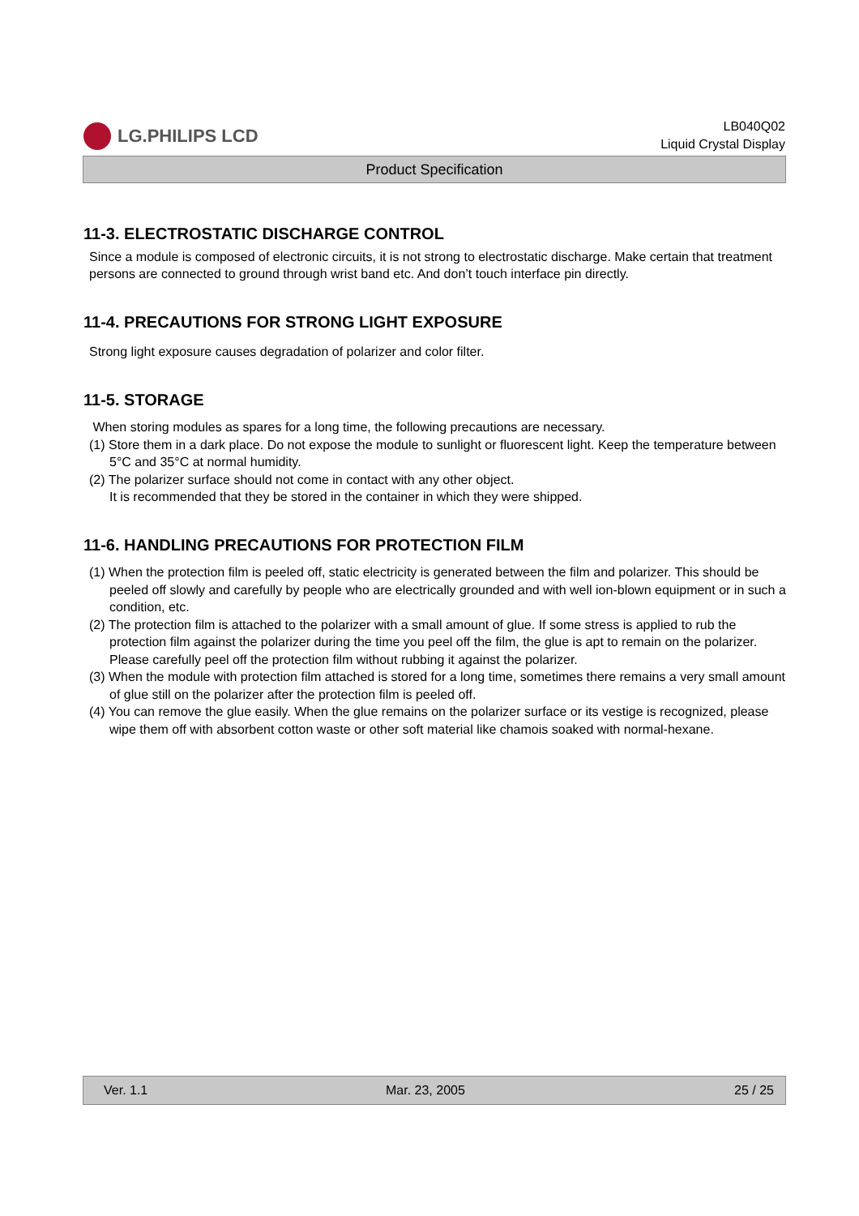LG.PHILIPS LCD
LB040Q02
Liquid Crystal Display
Product Specification
11-3. ELECTROSTATIC DISCHARGE CONTROL
Since a module is composed of electronic circuits, it is not strong to electrostatic discharge. Make certain that treatment persons are connected to ground through wrist band etc. And don’t touch interface pin directly.
11-4. PRECAUTIONS FOR STRONG LIGHT EXPOSURE
Strong light exposure causes degradation of polarizer and color filter.
11-5. STORAGE
When storing modules as spares for a long time, the following precautions are necessary.
(1) Store them in a dark place. Do not expose the module to sunlight or fluorescent light. Keep the temperature between 5°C and 35°C at normal humidity.
(2) The polarizer surface should not come in contact with any other object.
It is recommended that they be stored in the container in which they were shipped.
11-6. HANDLING PRECAUTIONS FOR PROTECTION FILM
(1) When the protection film is peeled off, static electricity is generated between the film and polarizer. This should be peeled off slowly and carefully by people who are electrically grounded and with well ion-blown equipment or in such a condition, etc.
(2) The protection film is attached to the polarizer with a small amount of glue. If some stress is applied to rub the protection film against the polarizer during the time you peel off the film, the glue is apt to remain on the polarizer.
Please carefully peel off the protection film without rubbing it against the polarizer.
(3) When the module with protection film attached is stored for a long time, sometimes there remains a very small amount of glue still on the polarizer after the protection film is peeled off.
(4) You can remove the glue easily. When the glue remains on the polarizer surface or its vestige is recognized, please wipe them off with absorbent cotton waste or other soft material like chamois soaked with normal-hexane.
Ver. 1.1 Mar. 23, 2005 25 / 25